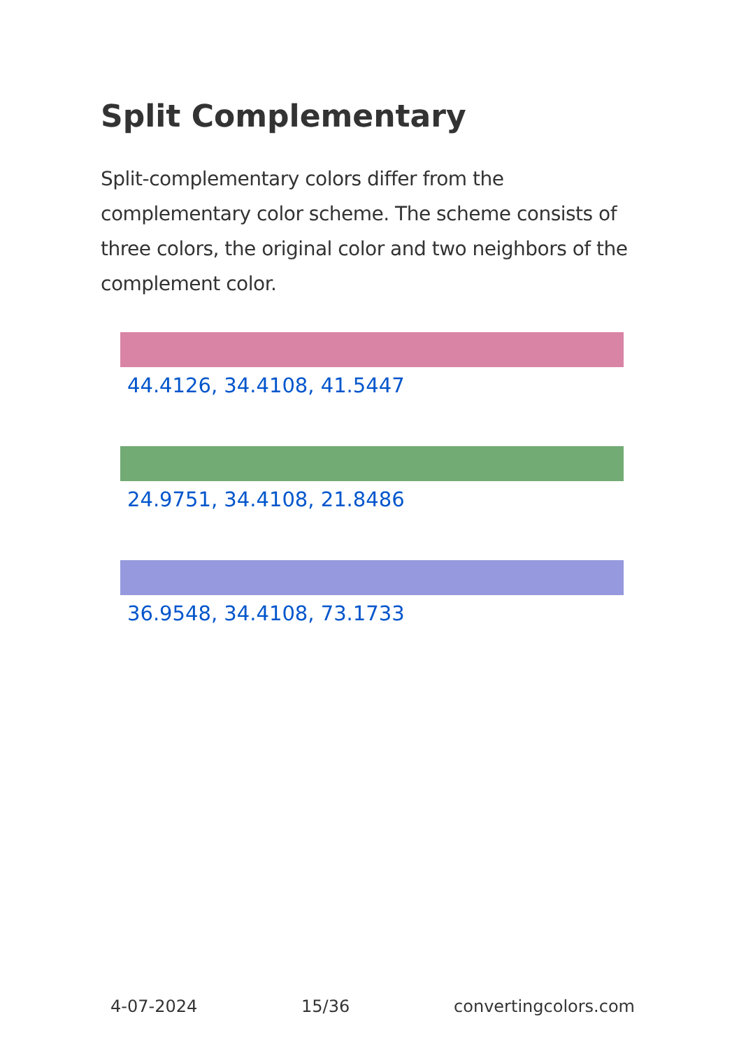Split Complementary
Split-complementary colors differ from the complementary color scheme. The scheme consists of three colors, the original color and two neighbors of the complement color.
44.4126, 34.4108, 41.5447
24.9751, 34.4108, 21.8486
36.9548, 34.4108, 73.1733
4-07-2024 15/36 convertingcolors.com